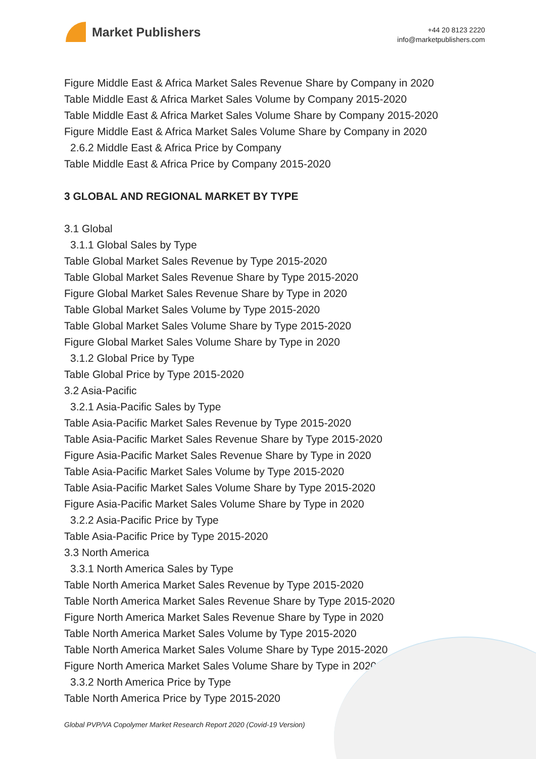Market Publishers
+44 20 8123 2220
info@marketpublishers.com
Figure Middle East & Africa Market Sales Revenue Share by Company in 2020
Table Middle East & Africa Market Sales Volume by Company 2015-2020
Table Middle East & Africa Market Sales Volume Share by Company 2015-2020
Figure Middle East & Africa Market Sales Volume Share by Company in 2020
2.6.2 Middle East & Africa Price by Company
Table Middle East & Africa Price by Company 2015-2020
3 GLOBAL AND REGIONAL MARKET BY TYPE
3.1 Global
3.1.1 Global Sales by Type
Table Global Market Sales Revenue by Type 2015-2020
Table Global Market Sales Revenue Share by Type 2015-2020
Figure Global Market Sales Revenue Share by Type in 2020
Table Global Market Sales Volume by Type 2015-2020
Table Global Market Sales Volume Share by Type 2015-2020
Figure Global Market Sales Volume Share by Type in 2020
3.1.2 Global Price by Type
Table Global Price by Type 2015-2020
3.2 Asia-Pacific
3.2.1 Asia-Pacific Sales by Type
Table Asia-Pacific Market Sales Revenue by Type 2015-2020
Table Asia-Pacific Market Sales Revenue Share by Type 2015-2020
Figure Asia-Pacific Market Sales Revenue Share by Type in 2020
Table Asia-Pacific Market Sales Volume by Type 2015-2020
Table Asia-Pacific Market Sales Volume Share by Type 2015-2020
Figure Asia-Pacific Market Sales Volume Share by Type in 2020
3.2.2 Asia-Pacific Price by Type
Table Asia-Pacific Price by Type 2015-2020
3.3 North America
3.3.1 North America Sales by Type
Table North America Market Sales Revenue by Type 2015-2020
Table North America Market Sales Revenue Share by Type 2015-2020
Figure North America Market Sales Revenue Share by Type in 2020
Table North America Market Sales Volume by Type 2015-2020
Table North America Market Sales Volume Share by Type 2015-2020
Figure North America Market Sales Volume Share by Type in 2020
3.3.2 North America Price by Type
Table North America Price by Type 2015-2020
Global PVP/VA Copolymer Market Research Report 2020 (Covid-19 Version)